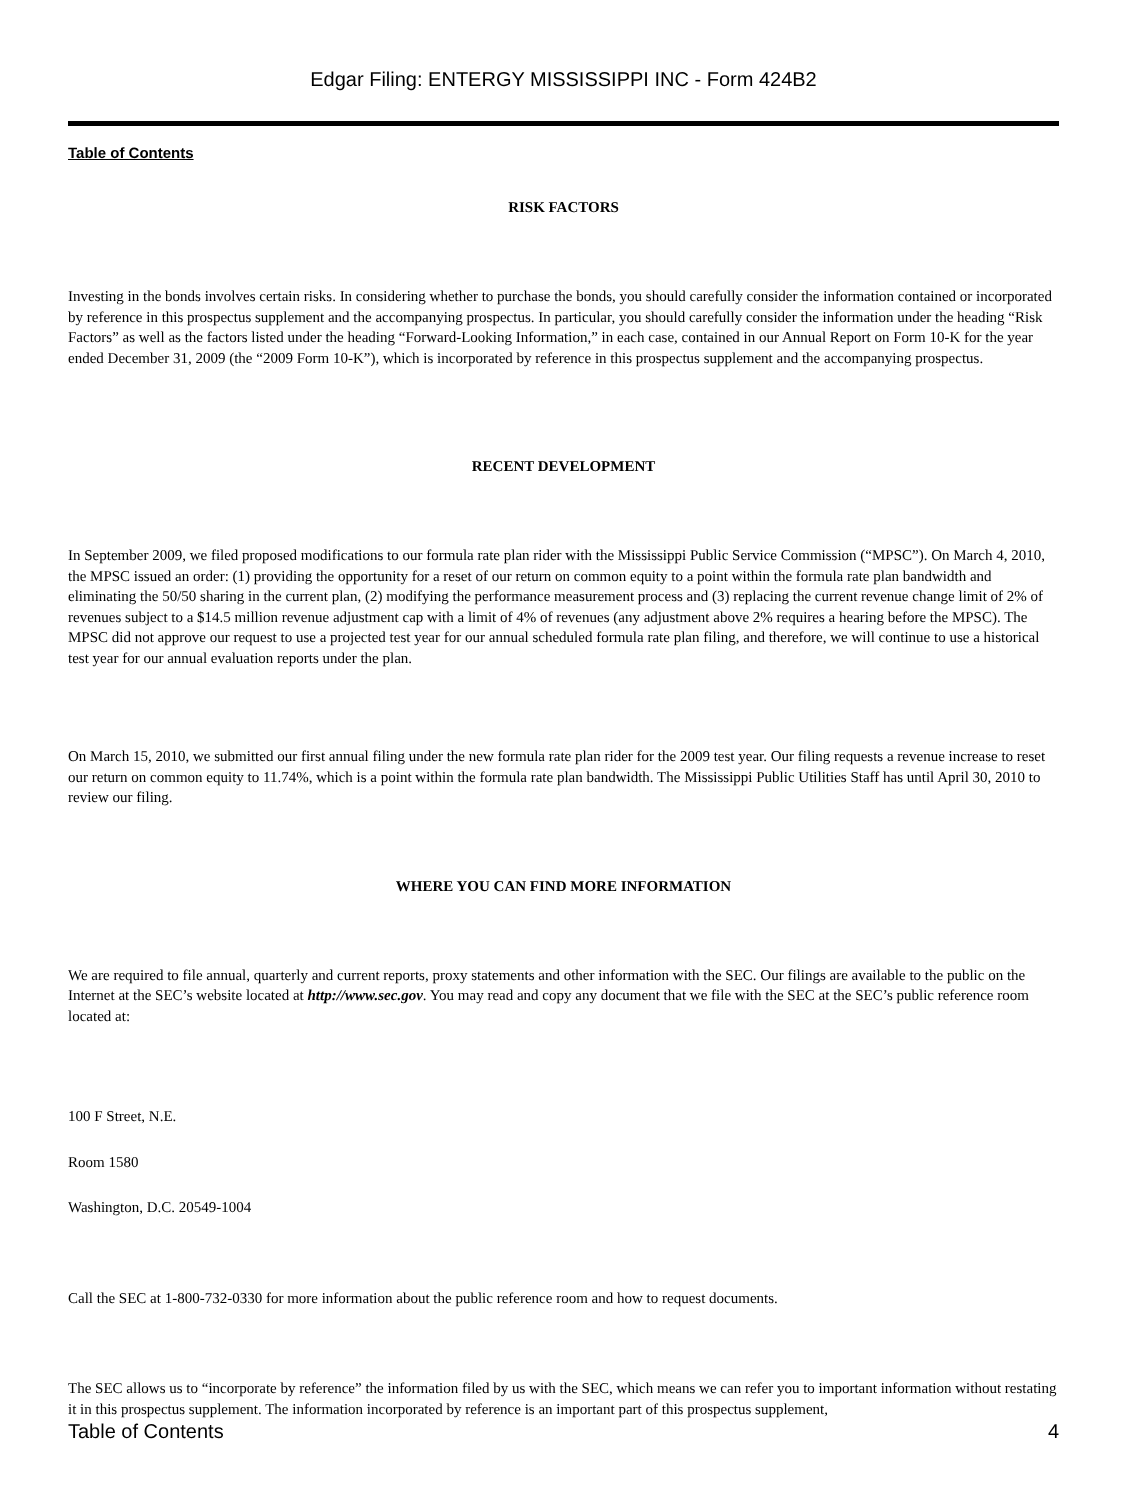Edgar Filing: ENTERGY MISSISSIPPI INC - Form 424B2
Table of Contents
RISK FACTORS
Investing in the bonds involves certain risks. In considering whether to purchase the bonds, you should carefully consider the information contained or incorporated by reference in this prospectus supplement and the accompanying prospectus. In particular, you should carefully consider the information under the heading “Risk Factors” as well as the factors listed under the heading “Forward-Looking Information,” in each case, contained in our Annual Report on Form 10-K for the year ended December 31, 2009 (the “2009 Form 10-K”), which is incorporated by reference in this prospectus supplement and the accompanying prospectus.
RECENT DEVELOPMENT
In September 2009, we filed proposed modifications to our formula rate plan rider with the Mississippi Public Service Commission (“MPSC”). On March 4, 2010, the MPSC issued an order: (1) providing the opportunity for a reset of our return on common equity to a point within the formula rate plan bandwidth and eliminating the 50/50 sharing in the current plan, (2) modifying the performance measurement process and (3) replacing the current revenue change limit of 2% of revenues subject to a $14.5 million revenue adjustment cap with a limit of 4% of revenues (any adjustment above 2% requires a hearing before the MPSC). The MPSC did not approve our request to use a projected test year for our annual scheduled formula rate plan filing, and therefore, we will continue to use a historical test year for our annual evaluation reports under the plan.
On March 15, 2010, we submitted our first annual filing under the new formula rate plan rider for the 2009 test year. Our filing requests a revenue increase to reset our return on common equity to 11.74%, which is a point within the formula rate plan bandwidth. The Mississippi Public Utilities Staff has until April 30, 2010 to review our filing.
WHERE YOU CAN FIND MORE INFORMATION
We are required to file annual, quarterly and current reports, proxy statements and other information with the SEC. Our filings are available to the public on the Internet at the SEC’s website located at http://www.sec.gov. You may read and copy any document that we file with the SEC at the SEC’s public reference room located at:
100 F Street, N.E.
Room 1580
Washington, D.C. 20549-1004
Call the SEC at 1-800-732-0330 for more information about the public reference room and how to request documents.
The SEC allows us to “incorporate by reference” the information filed by us with the SEC, which means we can refer you to important information without restating it in this prospectus supplement. The information incorporated by reference is an important part of this prospectus supplement,
Table of Contents 4